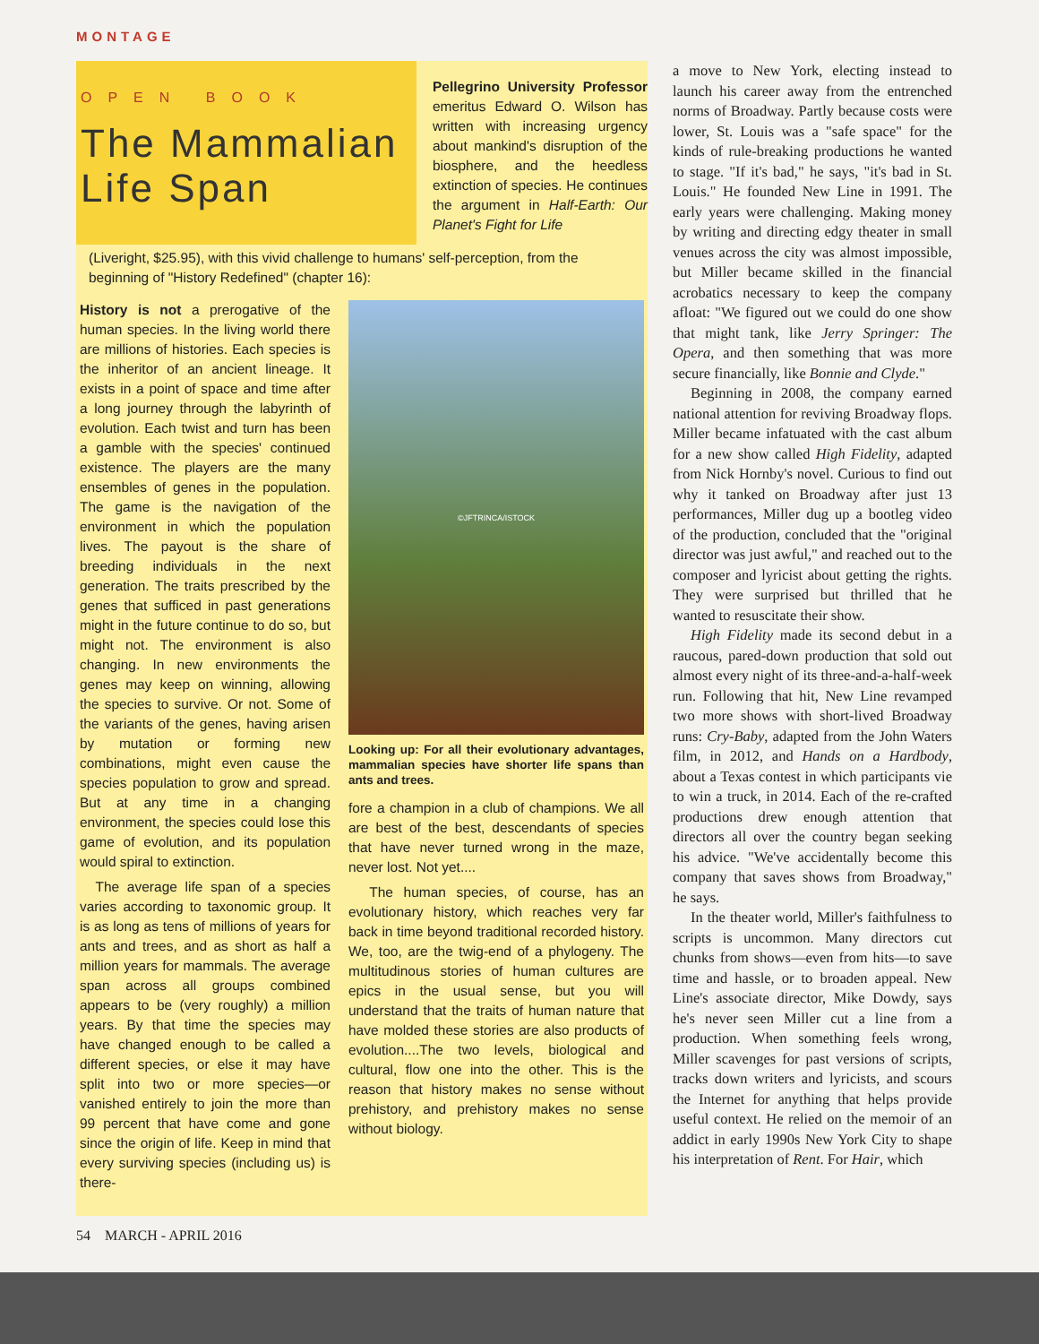MONTAGE
OPEN BOOK
The Mammalian Life Span
Pellegrino University Professor emeritus Edward O. Wilson has written with increasing urgency about mankind's disruption of the biosphere, and the heedless extinction of species. He continues the argument in Half-Earth: Our Planet's Fight for Life
(Liveright, $25.95), with this vivid challenge to humans' self-perception, from the beginning of "History Redefined" (chapter 16):
History is not a prerogative of the human species. In the living world there are millions of histories. Each species is the inheritor of an ancient lineage. It exists in a point of space and time after a long journey through the labyrinth of evolution. Each twist and turn has been a gamble with the species' continued existence. The players are the many ensembles of genes in the population. The game is the navigation of the environment in which the population lives. The payout is the share of breeding individuals in the next generation. The traits prescribed by the genes that sufficed in past generations might in the future continue to do so, but might not. The environment is also changing. In new environments the genes may keep on winning, allowing the species to survive. Or not. Some of the variants of the genes, having arisen by mutation or forming new combinations, might even cause the species population to grow and spread. But at any time in a changing environment, the species could lose this game of evolution, and its population would spiral to extinction.
The average life span of a species varies according to taxonomic group. It is as long as tens of millions of years for ants and trees, and as short as half a million years for mammals. The average span across all groups combined appears to be (very roughly) a million years. By that time the species may have changed enough to be called a different species, or else it may have split into two or more species—or vanished entirely to join the more than 99 percent that have come and gone since the origin of life. Keep in mind that every surviving species (including us) is there-
©JFTRINCA/ISTOCK
Looking up: For all their evolutionary advantages, mammalian species have shorter life spans than ants and trees.
fore a champion in a club of champions. We all are best of the best, descendants of species that have never turned wrong in the maze, never lost. Not yet....
The human species, of course, has an evolutionary history, which reaches very far back in time beyond traditional recorded history. We, too, are the twig-end of a phylogeny. The multitudinous stories of human cultures are epics in the usual sense, but you will understand that the traits of human nature that have molded these stories are also products of evolution....The two levels, biological and cultural, flow one into the other. This is the reason that history makes no sense without prehistory, and prehistory makes no sense without biology.
a move to New York, electing instead to launch his career away from the entrenched norms of Broadway. Partly because costs were lower, St. Louis was a "safe space" for the kinds of rule-breaking productions he wanted to stage. "If it's bad," he says, "it's bad in St. Louis." He founded New Line in 1991. The early years were challenging. Making money by writing and directing edgy theater in small venues across the city was almost impossible, but Miller became skilled in the financial acrobatics necessary to keep the company afloat: "We figured out we could do one show that might tank, like Jerry Springer: The Opera, and then something that was more secure financially, like Bonnie and Clyde."
Beginning in 2008, the company earned national attention for reviving Broadway flops. Miller became infatuated with the cast album for a new show called High Fidelity, adapted from Nick Hornby's novel. Curious to find out why it tanked on Broadway after just 13 performances, Miller dug up a bootleg video of the production, concluded that the "original director was just awful," and reached out to the composer and lyricist about getting the rights. They were surprised but thrilled that he wanted to resuscitate their show.
High Fidelity made its second debut in a raucous, pared-down production that sold out almost every night of its three-and-a-half-week run. Following that hit, New Line revamped two more shows with short-lived Broadway runs: Cry-Baby, adapted from the John Waters film, in 2012, and Hands on a Hardbody, about a Texas contest in which participants vie to win a truck, in 2014. Each of the re-crafted productions drew enough attention that directors all over the country began seeking his advice. "We've accidentally become this company that saves shows from Broadway," he says.
In the theater world, Miller's faithfulness to scripts is uncommon. Many directors cut chunks from shows—even from hits—to save time and hassle, or to broaden appeal. New Line's associate director, Mike Dowdy, says he's never seen Miller cut a line from a production. When something feels wrong, Miller scavenges for past versions of scripts, tracks down writers and lyricists, and scours the Internet for anything that helps provide useful context. He relied on the memoir of an addict in early 1990s New York City to shape his interpretation of Rent. For Hair, which
54 MARCH - APRIL 2016